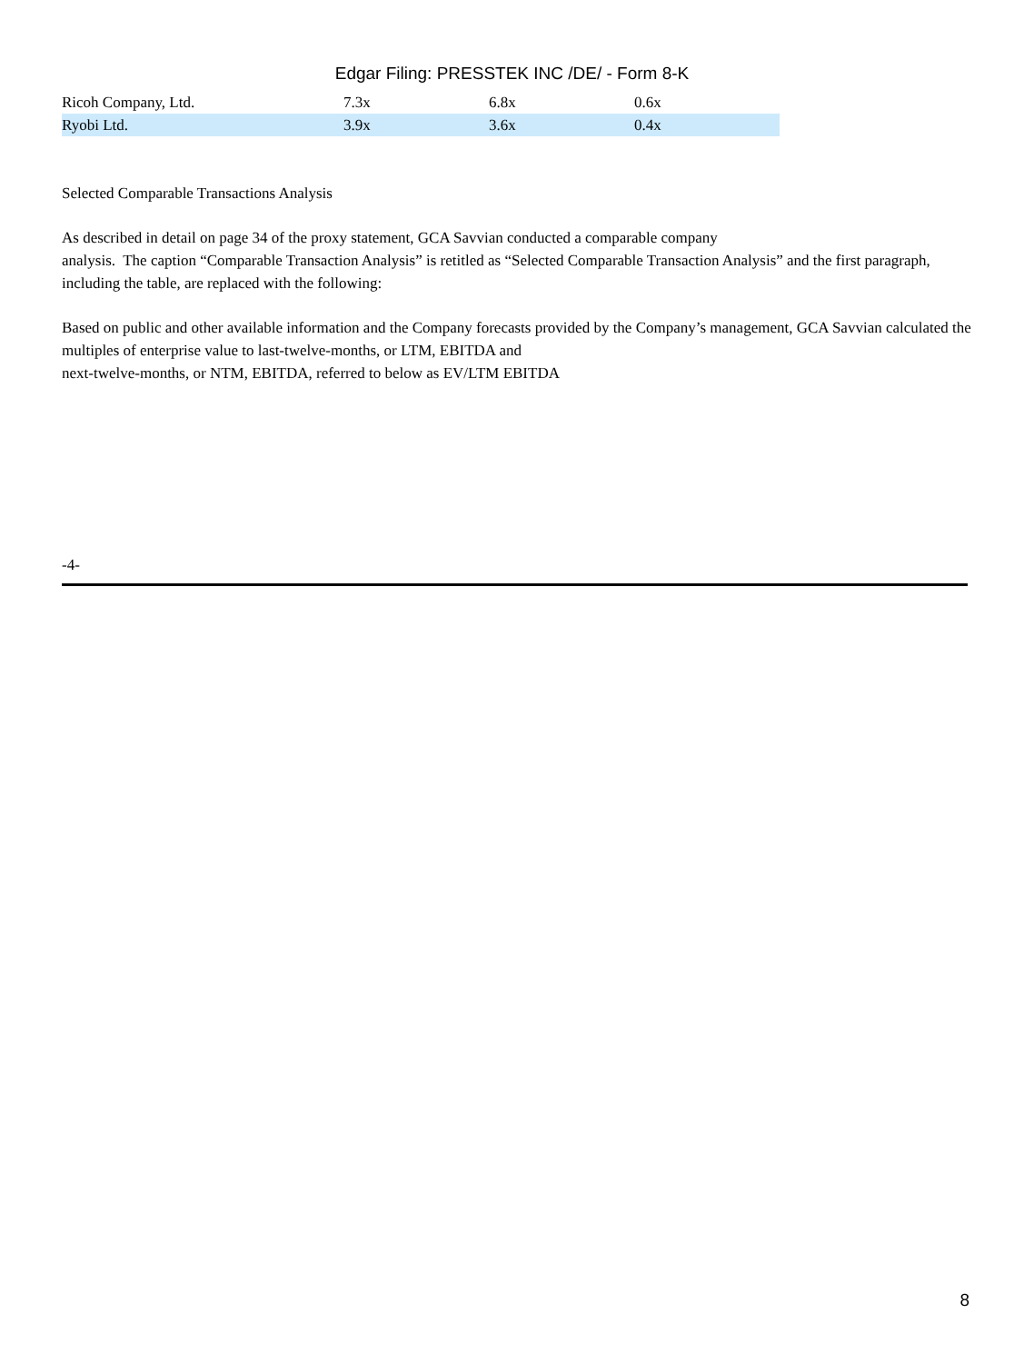Edgar Filing: PRESSTEK INC /DE/ - Form 8-K
| Ricoh Company, Ltd. | 7.3x | 6.8x | 0.6x |
| Ryobi Ltd. | 3.9x | 3.6x | 0.4x |
Selected Comparable Transactions Analysis
As described in detail on page 34 of the proxy statement, GCA Savvian conducted a comparable company
analysis. The caption “Comparable Transaction Analysis” is retitled as “Selected Comparable Transaction Analysis” and the first paragraph, including the table, are replaced with the following:
Based on public and other available information and the Company forecasts provided by the Company’s management, GCA Savvian calculated the multiples of enterprise value to last-twelve-months, or LTM, EBITDA and
next-twelve-months, or NTM, EBITDA, referred to below as EV/LTM EBITDA
-4-
8